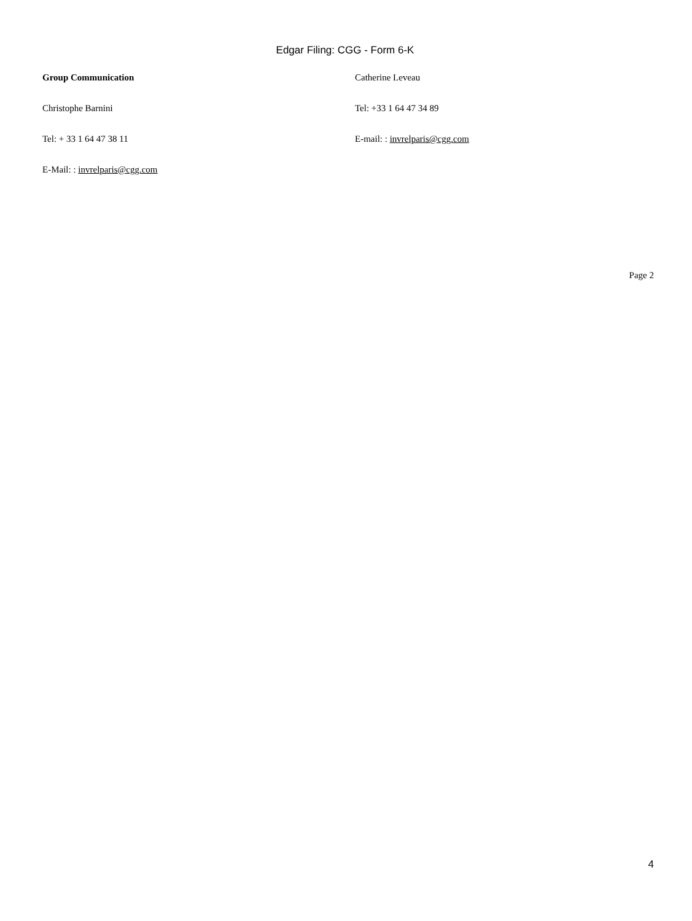Edgar Filing: CGG - Form 6-K
Group Communication
Christophe Barnini
Tel: + 33 1 64 47 38 11
E-Mail: : invrelparis@cgg.com
Catherine Leveau
Tel: +33 1 64 47 34 89
E-mail: : invrelparis@cgg.com
Page 2
4